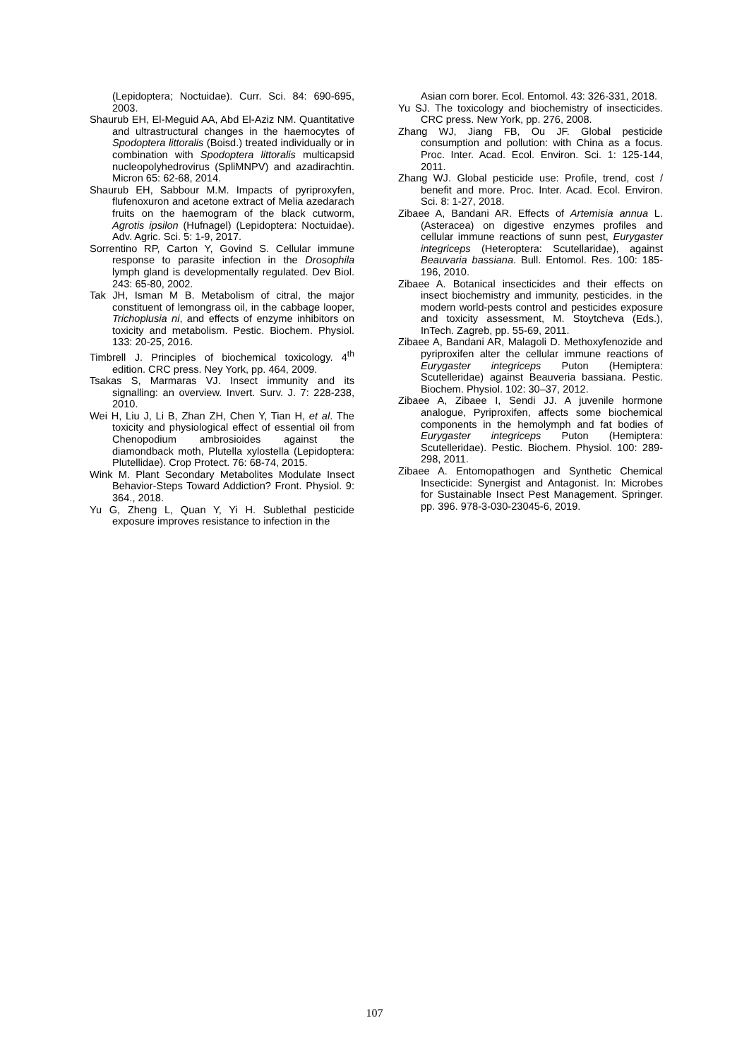(Lepidoptera; Noctuidae). Curr. Sci. 84: 690-695, 2003.
Shaurub EH, El-Meguid AA, Abd El-Aziz NM. Quantitative and ultrastructural changes in the haemocytes of Spodoptera littoralis (Boisd.) treated individually or in combination with Spodoptera littoralis multicapsid nucleopolyhedrovirus (SpliMNPV) and azadirachtin. Micron 65: 62-68, 2014.
Shaurub EH, Sabbour M.M. Impacts of pyriproxyfen, flufenoxuron and acetone extract of Melia azedarach fruits on the haemogram of the black cutworm, Agrotis ipsilon (Hufnagel) (Lepidoptera: Noctuidae). Adv. Agric. Sci. 5: 1-9, 2017.
Sorrentino RP, Carton Y, Govind S. Cellular immune response to parasite infection in the Drosophila lymph gland is developmentally regulated. Dev Biol. 243: 65-80, 2002.
Tak JH, Isman M B. Metabolism of citral, the major constituent of lemongrass oil, in the cabbage looper, Trichoplusia ni, and effects of enzyme inhibitors on toxicity and metabolism. Pestic. Biochem. Physiol. 133: 20-25, 2016.
Timbrell J. Principles of biochemical toxicology. 4<sup>th</sup> edition. CRC press. Ney York, pp. 464, 2009.
Tsakas S, Marmaras VJ. Insect immunity and its signalling: an overview. Invert. Surv. J. 7: 228-238, 2010.
Wei H, Liu J, Li B, Zhan ZH, Chen Y, Tian H, et al. The toxicity and physiological effect of essential oil from Chenopodium ambrosioides against the diamondback moth, Plutella xylostella (Lepidoptera: Plutellidae). Crop Protect. 76: 68-74, 2015.
Wink M. Plant Secondary Metabolites Modulate Insect Behavior-Steps Toward Addiction? Front. Physiol. 9: 364., 2018.
Yu G, Zheng L, Quan Y, Yi H. Sublethal pesticide exposure improves resistance to infection in the
Asian corn borer. Ecol. Entomol. 43: 326-331, 2018.
Yu SJ. The toxicology and biochemistry of insecticides. CRC press. New York, pp. 276, 2008.
Zhang WJ, Jiang FB, Ou JF. Global pesticide consumption and pollution: with China as a focus. Proc. Inter. Acad. Ecol. Environ. Sci. 1: 125-144, 2011.
Zhang WJ. Global pesticide use: Profile, trend, cost / benefit and more. Proc. Inter. Acad. Ecol. Environ. Sci. 8: 1-27, 2018.
Zibaee A, Bandani AR. Effects of Artemisia annua L. (Asteracea) on digestive enzymes profiles and cellular immune reactions of sunn pest, Eurygaster integriceps (Heteroptera: Scutellaridae), against Beauvaria bassiana. Bull. Entomol. Res. 100: 185-196, 2010.
Zibaee A. Botanical insecticides and their effects on insect biochemistry and immunity, pesticides. in the modern world-pests control and pesticides exposure and toxicity assessment, M. Stoytcheva (Eds.), InTech. Zagreb, pp. 55-69, 2011.
Zibaee A, Bandani AR, Malagoli D. Methoxyfenozide and pyriproxifen alter the cellular immune reactions of Eurygaster integriceps Puton (Hemiptera: Scutelleridae) against Beauveria bassiana. Pestic. Biochem. Physiol. 102: 30–37, 2012.
Zibaee A, Zibaee I, Sendi JJ. A juvenile hormone analogue, Pyriproxifen, affects some biochemical components in the hemolymph and fat bodies of Eurygaster integriceps Puton (Hemiptera: Scutelleridae). Pestic. Biochem. Physiol. 100: 289-298, 2011.
Zibaee A. Entomopathogen and Synthetic Chemical Insecticide: Synergist and Antagonist. In: Microbes for Sustainable Insect Pest Management. Springer. pp. 396. 978-3-030-23045-6, 2019.
107